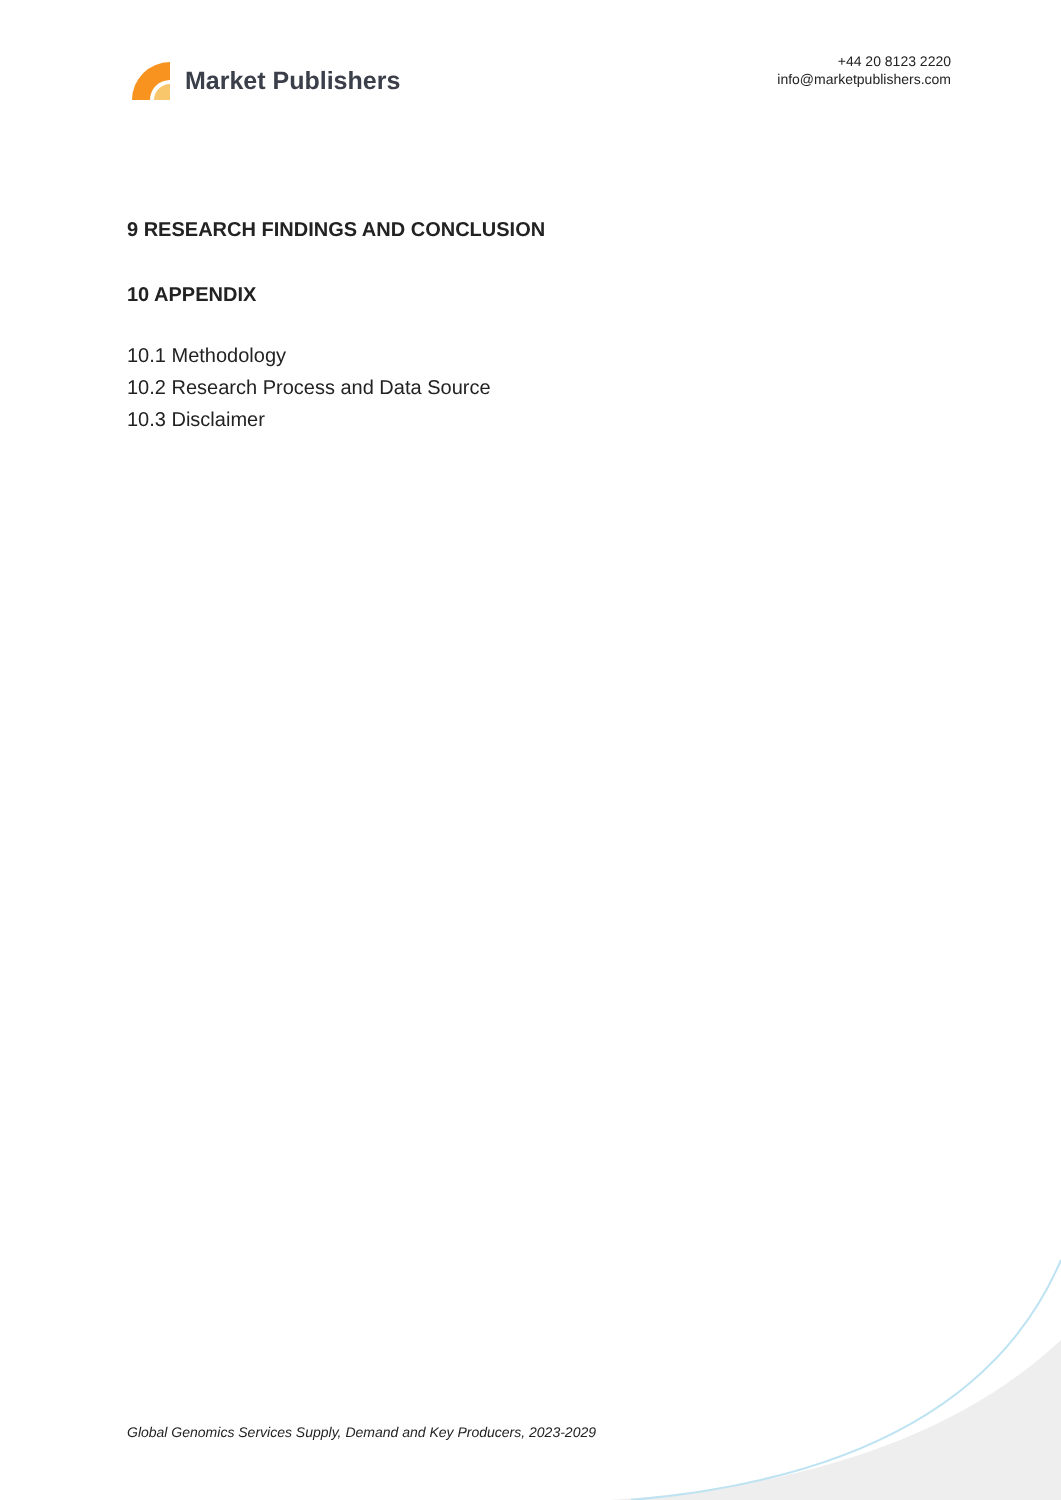Market Publishers
+44 20 8123 2220
info@marketpublishers.com
9 RESEARCH FINDINGS AND CONCLUSION
10 APPENDIX
10.1 Methodology
10.2 Research Process and Data Source
10.3 Disclaimer
Global Genomics Services Supply, Demand and Key Producers, 2023-2029